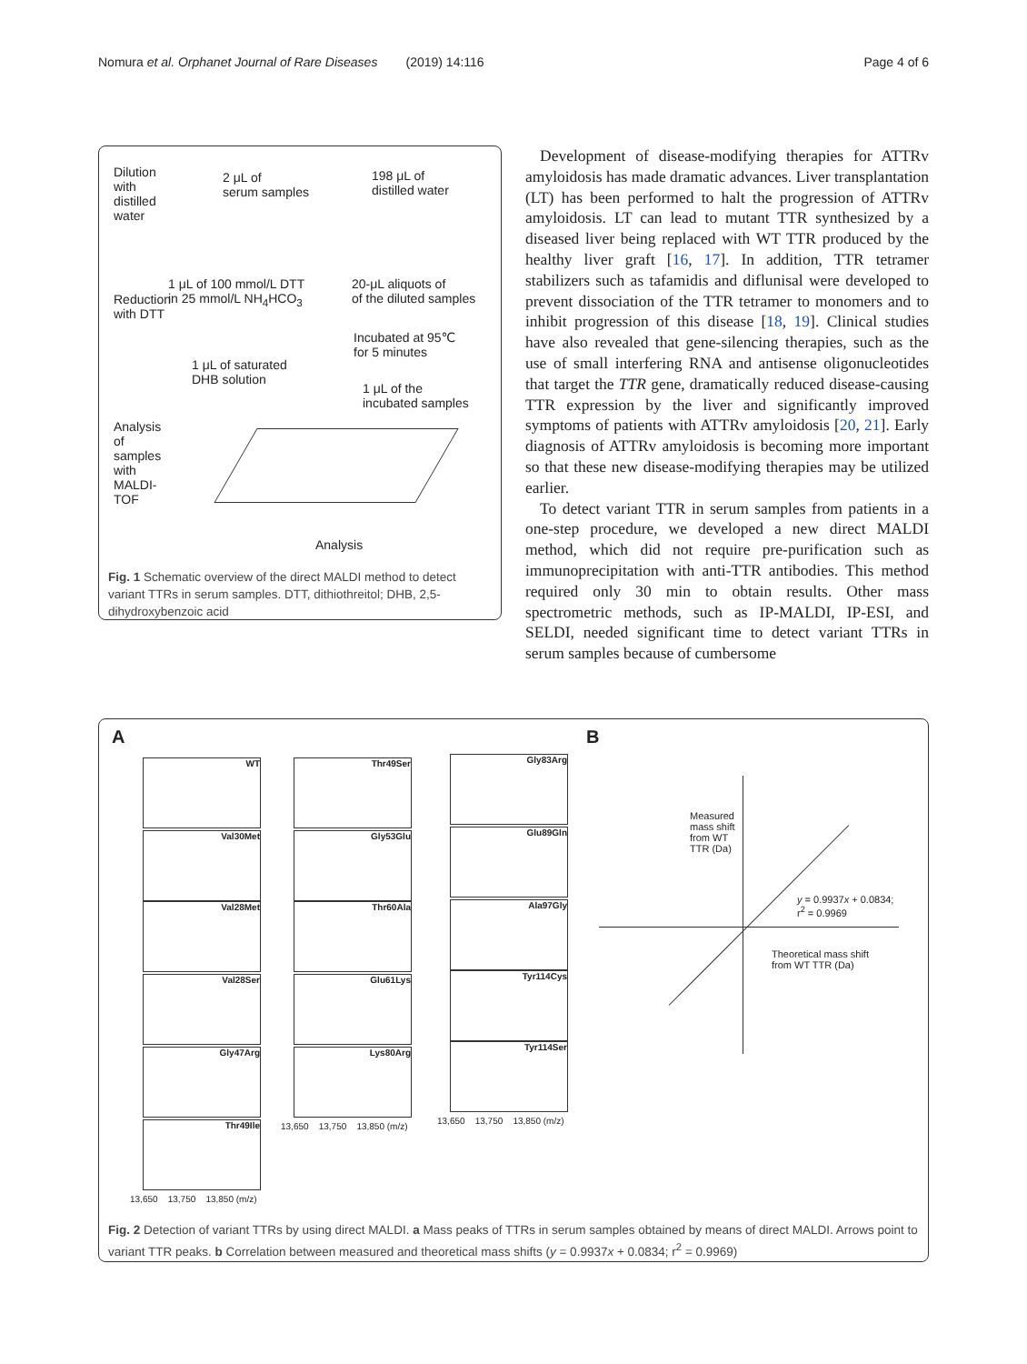Nomura et al. Orphanet Journal of Rare Diseases (2019) 14:116 Page 4 of 6
Dilution with distilled water
2 μL of
serum samples
198 μL of
distilled water
Reduction with DTT
1 μL of 100 mmol/L DTT
in 25 mmol/L NH<sub>4</sub>HCO<sub>3</sub>
20-μL aliquots of
of the diluted samples
Incubated at 95℃
for 5 minutes
1 μL of saturated
DHB solution
1 μL of the
incubated samples
Analysis of samples with MALDI-TOF
Analysis
Fig. 1 Schematic overview of the direct MALDI method to detect variant TTRs in serum samples. DTT, dithiothreitol; DHB, 2,5-dihydroxybenzoic acid
Development of disease-modifying therapies for ATTRv amyloidosis has made dramatic advances. Liver transplantation (LT) has been performed to halt the progression of ATTRv amyloidosis. LT can lead to mutant TTR synthesized by a diseased liver being replaced with WT TTR produced by the healthy liver graft [16, 17]. In addition, TTR tetramer stabilizers such as tafamidis and diflunisal were developed to prevent dissociation of the TTR tetramer to monomers and to inhibit progression of this disease [18, 19]. Clinical studies have also revealed that gene-silencing therapies, such as the use of small interfering RNA and antisense oligonucleotides that target the TTR gene, dramatically reduced disease-causing TTR expression by the liver and significantly improved symptoms of patients with ATTRv amyloidosis [20, 21]. Early diagnosis of ATTRv amyloidosis is becoming more important so that these new disease-modifying therapies may be utilized earlier.
To detect variant TTR in serum samples from patients in a one-step procedure, we developed a new direct MALDI method, which did not require pre-purification such as immunoprecipitation with anti-TTR antibodies. This method required only 30 min to obtain results. Other mass spectrometric methods, such as IP-MALDI, IP-ESI, and SELDI, needed significant time to detect variant TTRs in serum samples because of cumbersome
A B
WT
Val30Met
Val28Met
Val28Ser
Gly47Arg
Thr49Ile
13,650 13,750 13,850 (m/z)
Thr49Ser
Gly53Glu
Thr60Ala
Glu61Lys
Lys80Arg
13,650 13,750 13,850 (m/z)
Gly83Arg
Glu89Gln
Ala97Gly
Tyr114Cys
Tyr114Ser
13,650 13,750 13,850 (m/z)
Measured mass shift from WT TTR (Da)
y = 0.9937x + 0.0834;
r<sup>2</sup> = 0.9969
Theoretical mass shift
from WT TTR (Da)
Fig. 2 Detection of variant TTRs by using direct MALDI. a Mass peaks of TTRs in serum samples obtained by means of direct MALDI. Arrows point to variant TTR peaks. b Correlation between measured and theoretical mass shifts (y = 0.9937x + 0.0834; r<sup>2</sup> = 0.9969)